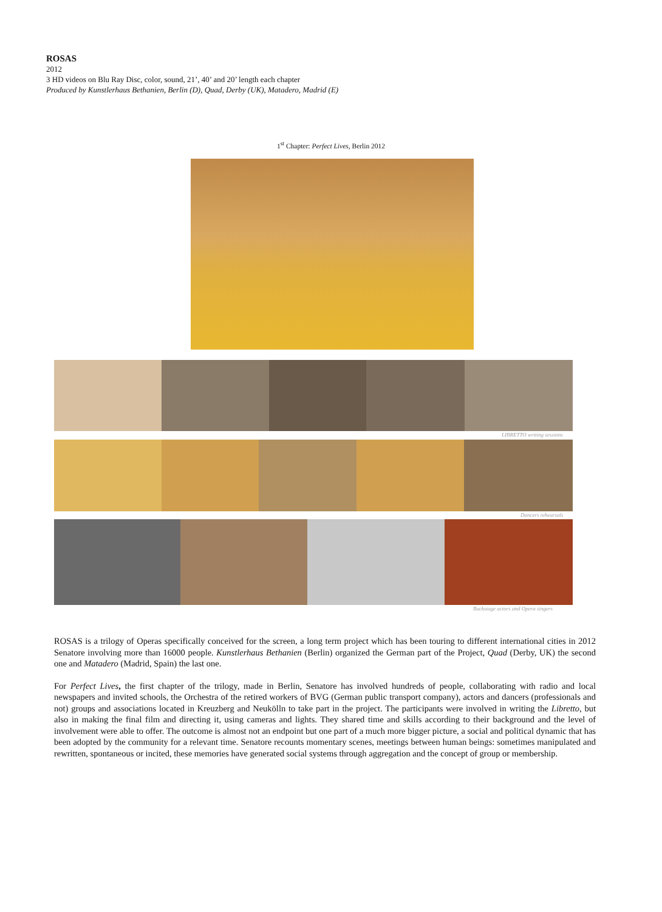ROSAS
2012
3 HD videos on Blu Ray Disc, color, sound, 21’, 40’ and 20’ length each chapter
Produced by Kunstlerhaus Bethanien, Berlin (D), Quad, Derby (UK), Matadero, Madrid (E)
1<sup>st</sup> Chapter: Perfect Lives, Berlin 2012
LIBRETTO writing sessions
Dancers rehearsals
Backstage actors and Opera singers
ROSAS is a trilogy of Operas specifically conceived for the screen, a long term project which has been touring to different international cities in 2012 Senatore involving more than 16000 people. Kunstlerhaus Bethanien (Berlin) organized the German part of the Project, Quad (Derby, UK) the second one and Matadero (Madrid, Spain) the last one.
For Perfect Lives, the first chapter of the trilogy, made in Berlin, Senatore has involved hundreds of people, collaborating with radio and local newspapers and invited schools, the Orchestra of the retired workers of BVG (German public transport company), actors and dancers (professionals and not) groups and associations located in Kreuzberg and Neukölln to take part in the project. The participants were involved in writing the Libretto, but also in making the final film and directing it, using cameras and lights. They shared time and skills according to their background and the level of involvement were able to offer. The outcome is almost not an endpoint but one part of a much more bigger picture, a social and political dynamic that has been adopted by the community for a relevant time. Senatore recounts momentary scenes, meetings between human beings: sometimes manipulated and rewritten, spontaneous or incited, these memories have generated social systems through aggregation and the concept of group or membership.